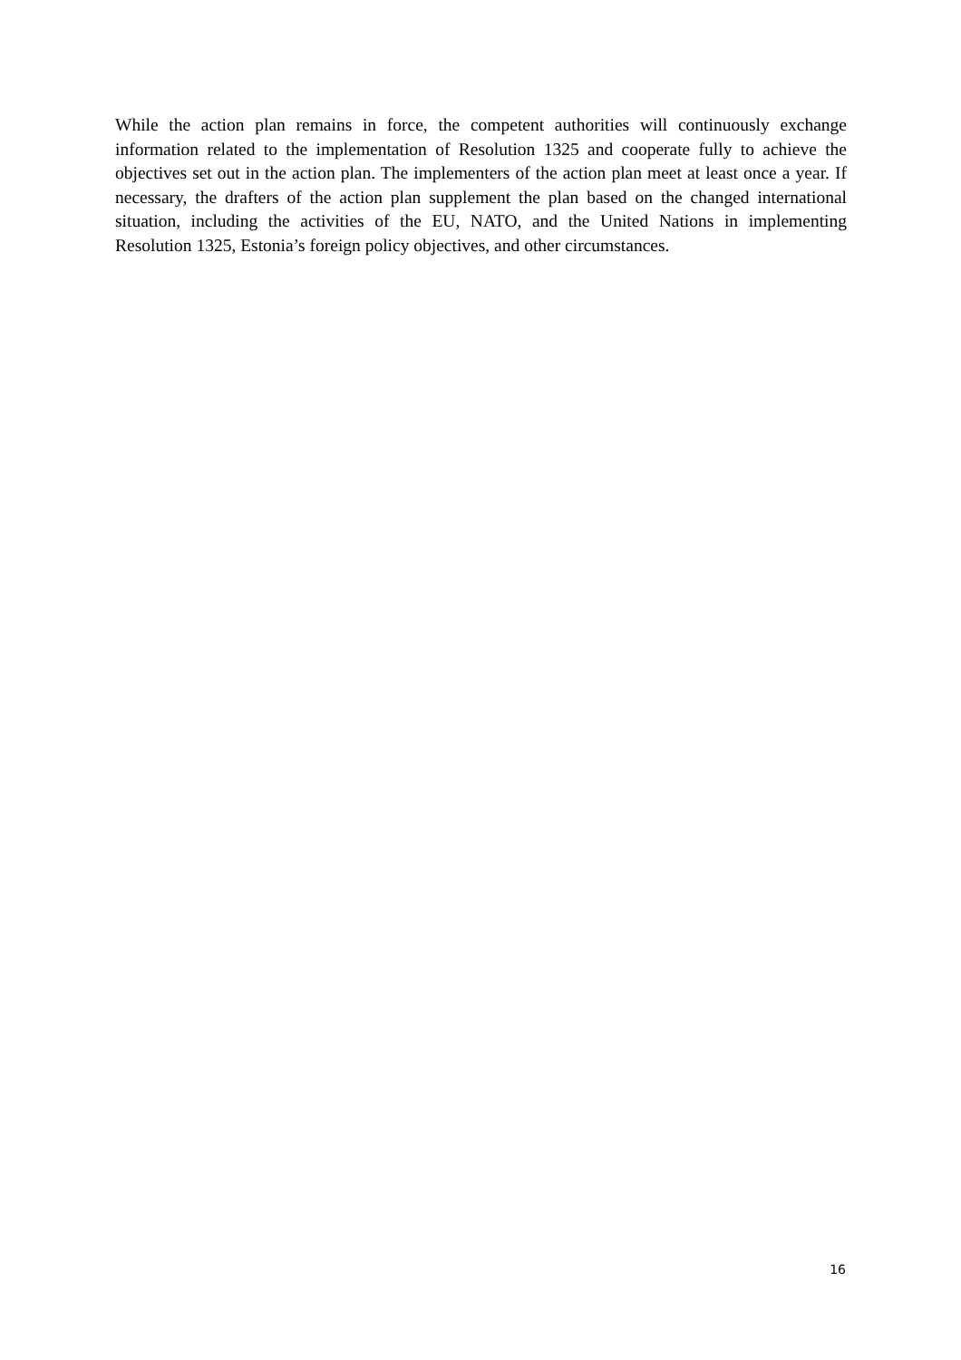While the action plan remains in force, the competent authorities will continuously exchange information related to the implementation of Resolution 1325 and cooperate fully to achieve the objectives set out in the action plan. The implementers of the action plan meet at least once a year. If necessary, the drafters of the action plan supplement the plan based on the changed international situation, including the activities of the EU, NATO, and the United Nations in implementing Resolution 1325, Estonia’s foreign policy objectives, and other circumstances.
16